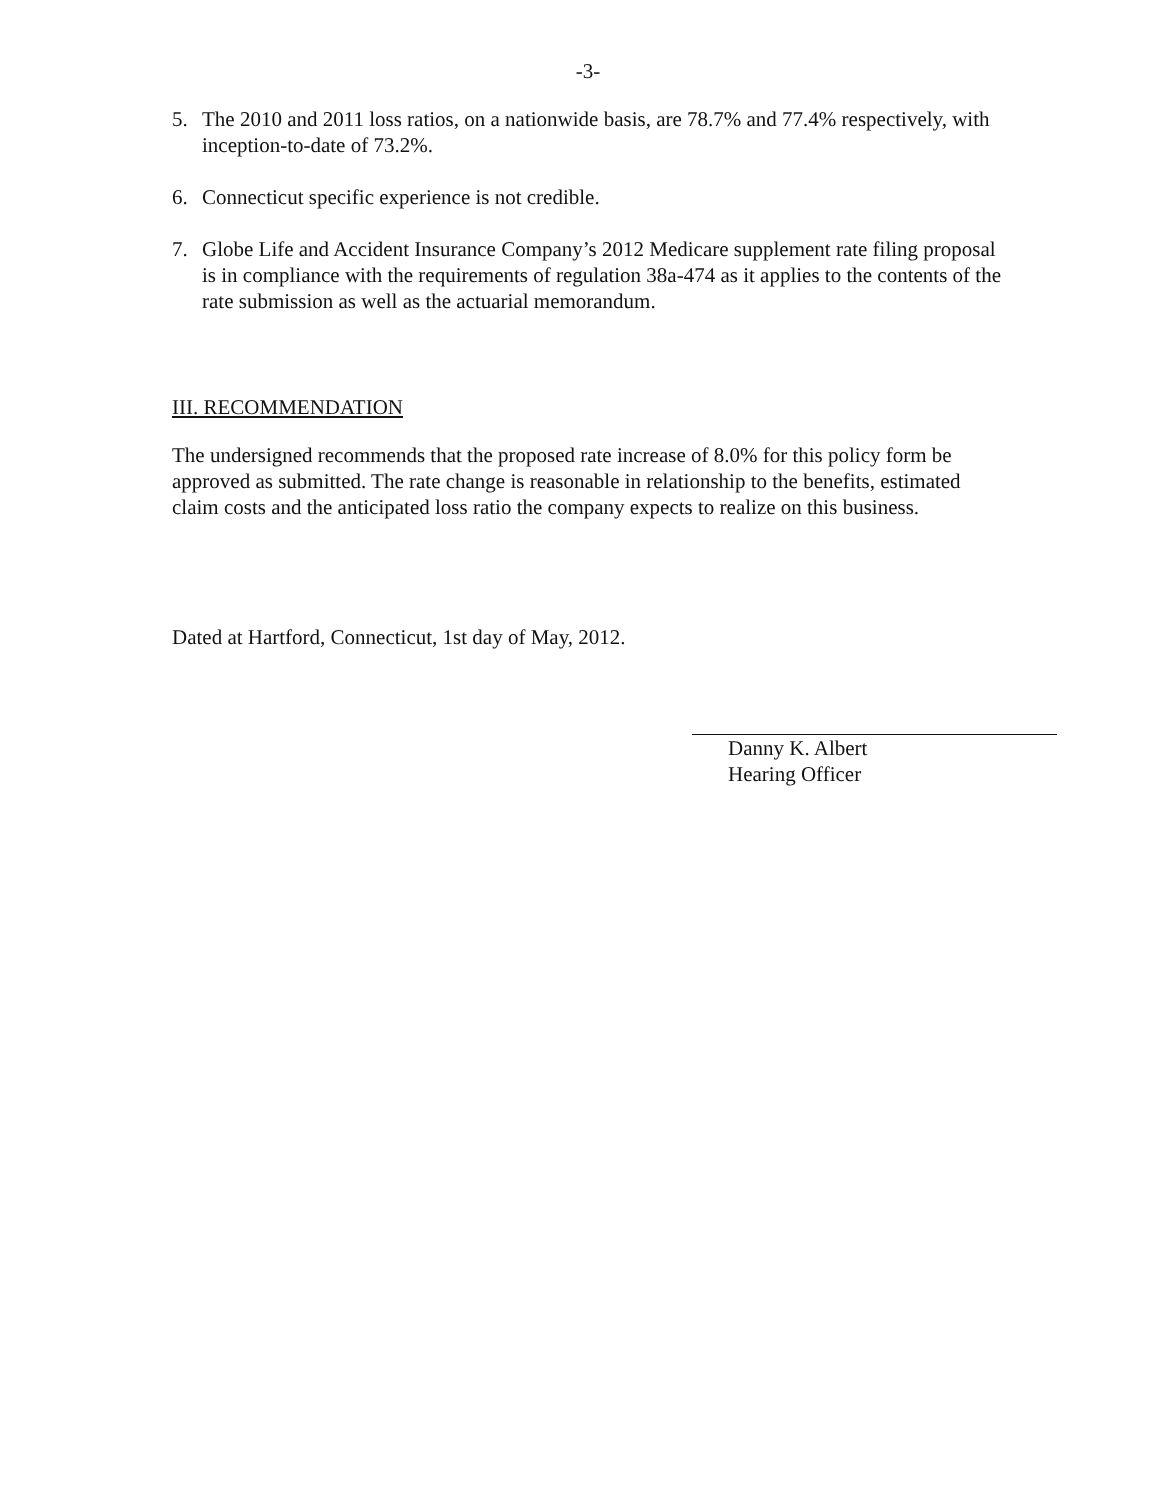-3-
5. The 2010 and 2011 loss ratios, on a nationwide basis, are 78.7% and 77.4% respectively, with inception-to-date of 73.2%.
6. Connecticut specific experience is not credible.
7. Globe Life and Accident Insurance Company’s 2012 Medicare supplement rate filing proposal is in compliance with the requirements of regulation 38a-474 as it applies to the contents of the rate submission as well as the actuarial memorandum.
III. RECOMMENDATION
The undersigned recommends that the proposed rate increase of 8.0% for this policy form be approved as submitted. The rate change is reasonable in relationship to the benefits, estimated claim costs and the anticipated loss ratio the company expects to realize on this business.
Dated at Hartford, Connecticut, 1st day of May, 2012.
Danny K. Albert
Hearing Officer